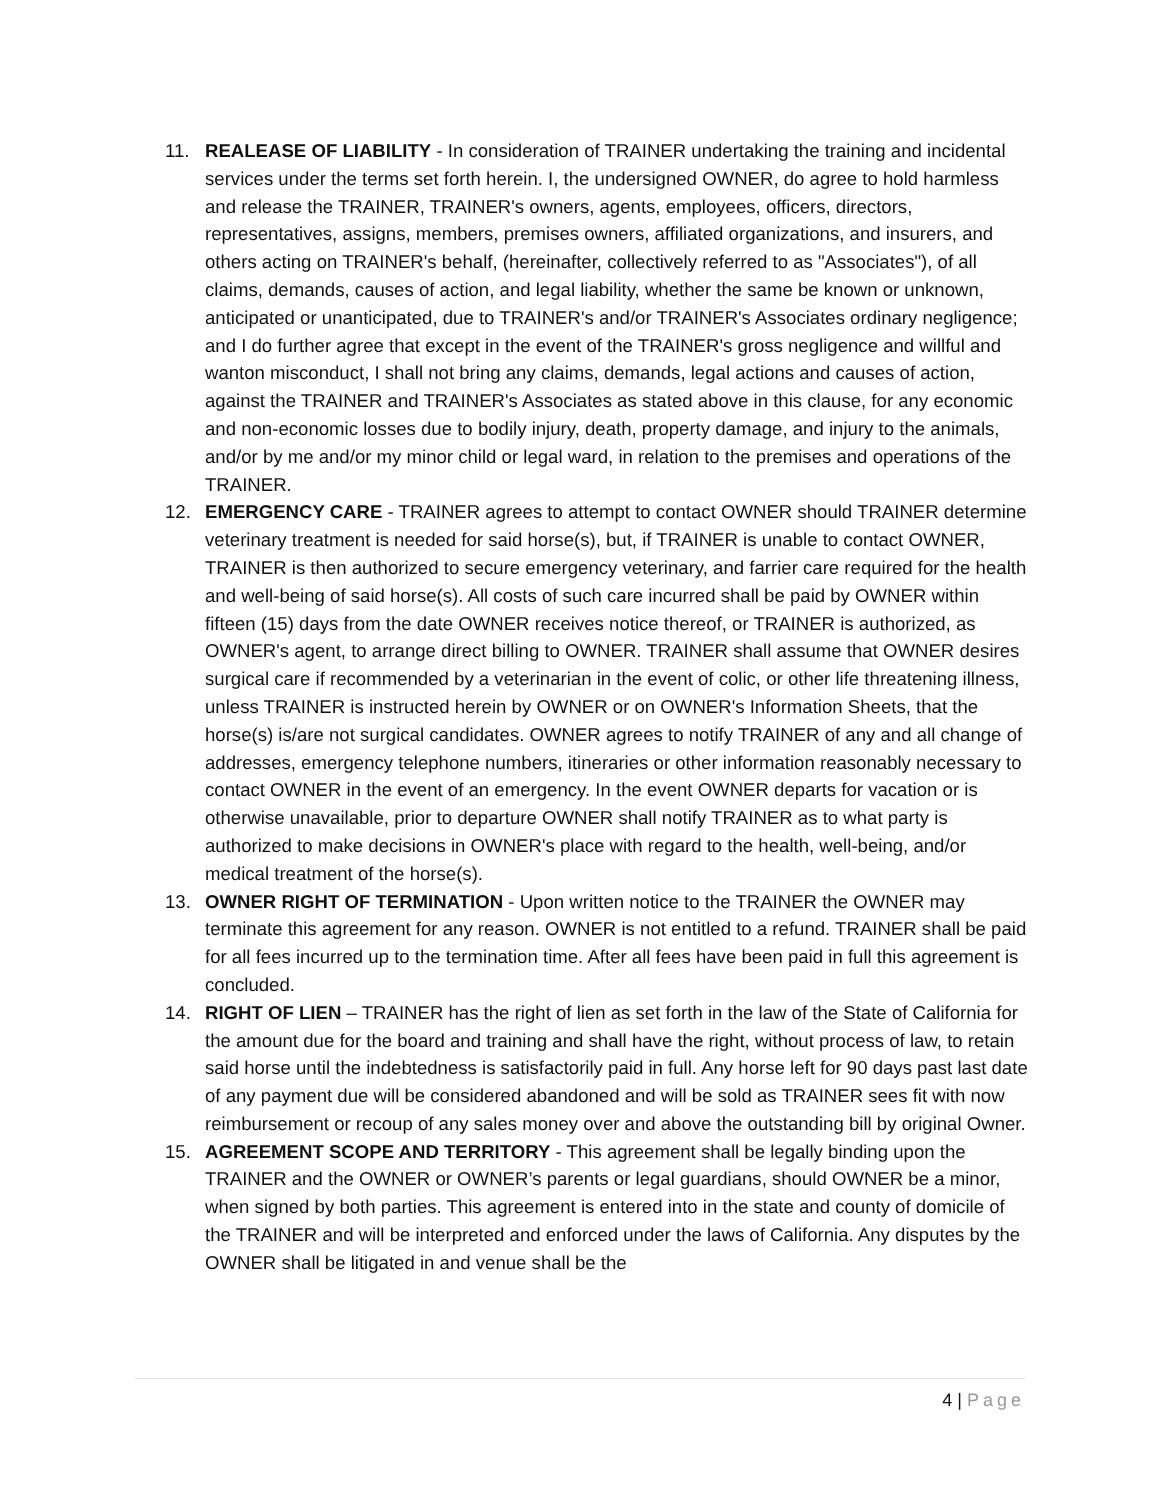11. REALEASE OF LIABILITY - In consideration of TRAINER undertaking the training and incidental services under the terms set forth herein. I, the undersigned OWNER, do agree to hold harmless and release the TRAINER, TRAINER's owners, agents, employees, officers, directors, representatives, assigns, members, premises owners, affiliated organizations, and insurers, and others acting on TRAINER's behalf, (hereinafter, collectively referred to as "Associates"), of all claims, demands, causes of action, and legal liability, whether the same be known or unknown, anticipated or unanticipated, due to TRAINER's and/or TRAINER's Associates ordinary negligence; and I do further agree that except in the event of the TRAINER's gross negligence and willful and wanton misconduct, I shall not bring any claims, demands, legal actions and causes of action, against the TRAINER and TRAINER's Associates as stated above in this clause, for any economic and non-economic losses due to bodily injury, death, property damage, and injury to the animals, and/or by me and/or my minor child or legal ward, in relation to the premises and operations of the TRAINER.
12. EMERGENCY CARE - TRAINER agrees to attempt to contact OWNER should TRAINER determine veterinary treatment is needed for said horse(s), but, if TRAINER is unable to contact OWNER, TRAINER is then authorized to secure emergency veterinary, and farrier care required for the health and well-being of said horse(s). All costs of such care incurred shall be paid by OWNER within fifteen (15) days from the date OWNER receives notice thereof, or TRAINER is authorized, as OWNER's agent, to arrange direct billing to OWNER. TRAINER shall assume that OWNER desires surgical care if recommended by a veterinarian in the event of colic, or other life threatening illness, unless TRAINER is instructed herein by OWNER or on OWNER's Information Sheets, that the horse(s) is/are not surgical candidates. OWNER agrees to notify TRAINER of any and all change of addresses, emergency telephone numbers, itineraries or other information reasonably necessary to contact OWNER in the event of an emergency. In the event OWNER departs for vacation or is otherwise unavailable, prior to departure OWNER shall notify TRAINER as to what party is authorized to make decisions in OWNER's place with regard to the health, well-being, and/or medical treatment of the horse(s).
13. OWNER RIGHT OF TERMINATION - Upon written notice to the TRAINER the OWNER may terminate this agreement for any reason. OWNER is not entitled to a refund. TRAINER shall be paid for all fees incurred up to the termination time. After all fees have been paid in full this agreement is concluded.
14. RIGHT OF LIEN – TRAINER has the right of lien as set forth in the law of the State of California for the amount due for the board and training and shall have the right, without process of law, to retain said horse until the indebtedness is satisfactorily paid in full. Any horse left for 90 days past last date of any payment due will be considered abandoned and will be sold as TRAINER sees fit with now reimbursement or recoup of any sales money over and above the outstanding bill by original Owner.
15. AGREEMENT SCOPE AND TERRITORY - This agreement shall be legally binding upon the TRAINER and the OWNER or OWNER’s parents or legal guardians, should OWNER be a minor, when signed by both parties. This agreement is entered into in the state and county of domicile of the TRAINER and will be interpreted and enforced under the laws of California. Any disputes by the OWNER shall be litigated in and venue shall be the
4 | Page